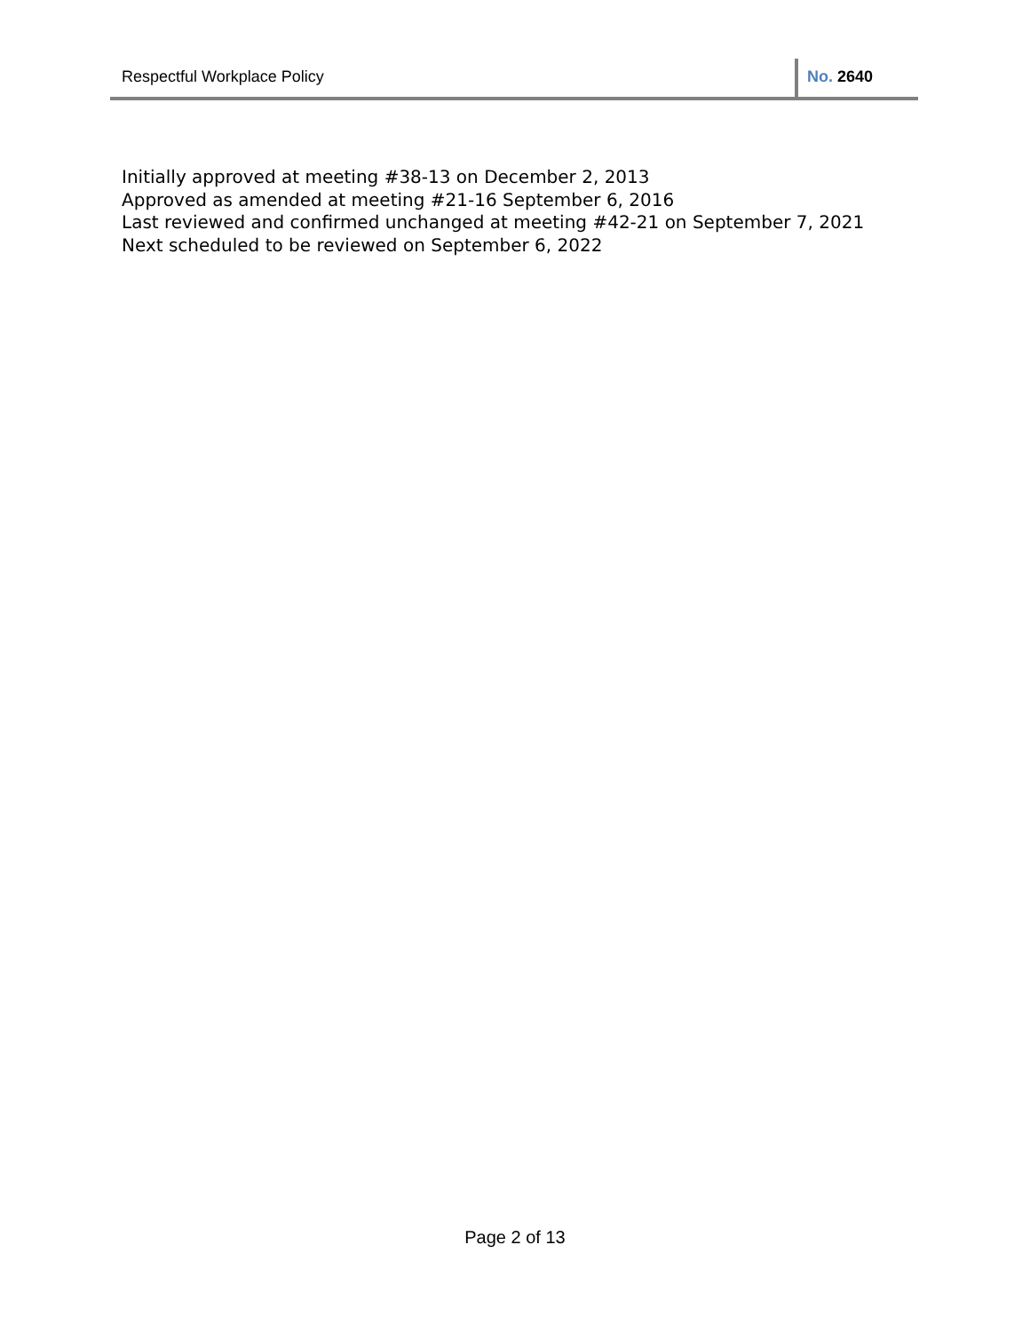Respectful Workplace Policy No. 2640
Initially approved at meeting #38-13 on December 2, 2013
Approved as amended at meeting #21-16 September 6, 2016
Last reviewed and confirmed unchanged at meeting #42-21 on September 7, 2021
Next scheduled to be reviewed on September 6, 2022
Page 2 of 13